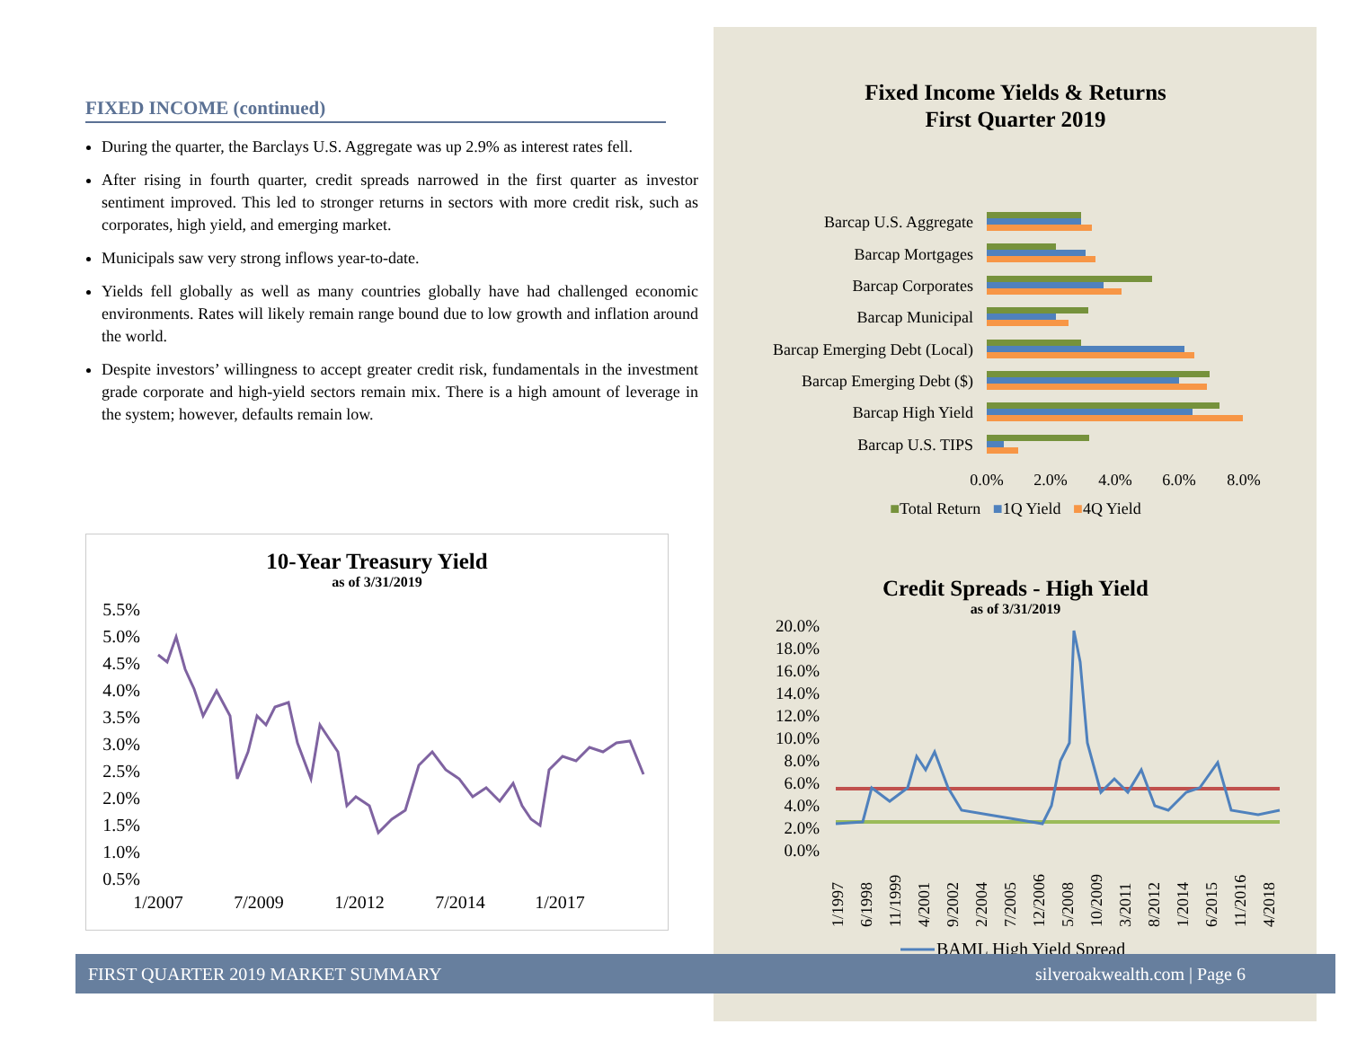FIXED INCOME (continued)
During the quarter, the Barclays U.S. Aggregate was up 2.9% as interest rates fell.
After rising in fourth quarter, credit spreads narrowed in the first quarter as investor sentiment improved. This led to stronger returns in sectors with more credit risk, such as corporates, high yield, and emerging market.
Municipals saw very strong inflows year-to-date.
Yields fell globally as well as many countries globally have had challenged economic environments. Rates will likely remain range bound due to low growth and inflation around the world.
Despite investors’ willingness to accept greater credit risk, fundamentals in the investment grade corporate and high-yield sectors remain mix. There is a high amount of leverage in the system; however, defaults remain low.
10-Year Treasury Yield
as of 3/31/2019
5.5%
5.0%
4.5%
4.0%
3.5%
3.0%
2.5%
2.0%
1.5%
1.0%
0.5%
1/2007
7/2009
1/2012
7/2014
1/2017
Fixed Income Yields & Returns
First Quarter 2019
Barcap U.S. Aggregate
Barcap Mortgages
Barcap Corporates
Barcap Municipal
Barcap Emerging Debt (Local)
Barcap Emerging Debt ($)
Barcap High Yield
Barcap U.S. TIPS
0.0%
2.0%
4.0%
6.0%
8.0%
■Total Return ■1Q Yield ■4Q Yield
Credit Spreads - High Yield
as of 3/31/2019
20.0%
18.0%
16.0%
14.0%
12.0%
10.0%
8.0%
6.0%
4.0%
2.0%
0.0%
1/1997
6/1998
11/1999
4/2001
9/2002
2/2004
7/2005
12/2006
5/2008
10/2009
3/2011
8/2012
1/2014
6/2015
11/2016
4/2018
BAML High Yield Spread
FIRST QUARTER 2019 MARKET SUMMARY silveroakwealth.com | Page 6